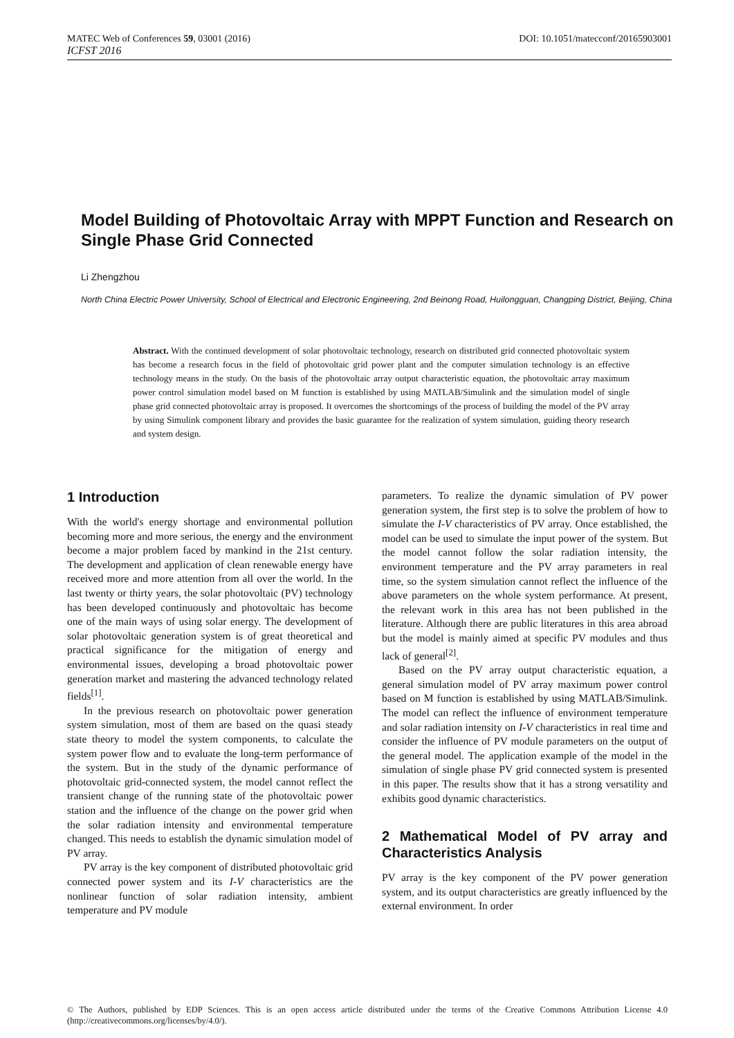DOI: 10.1051/matecconf/20165903001 MATEC Web of Conferences 59, 03001 (2016)
ICFST 2016
Model Building of Photovoltaic Array with MPPT Function and Research on Single Phase Grid Connected
Li Zhengzhou
North China Electric Power University, School of Electrical and Electronic Engineering, 2nd Beinong Road, Huilongguan, Changping District, Beijing, China
Abstract. With the continued development of solar photovoltaic technology, research on distributed grid connected photovoltaic system has become a research focus in the field of photovoltaic grid power plant and the computer simulation technology is an effective technology means in the study. On the basis of the photovoltaic array output characteristic equation, the photovoltaic array maximum power control simulation model based on M function is established by using MATLAB/Simulink and the simulation model of single phase grid connected photovoltaic array is proposed. It overcomes the shortcomings of the process of building the model of the PV array by using Simulink component library and provides the basic guarantee for the realization of system simulation, guiding theory research and system design.
1 Introduction
With the world's energy shortage and environmental pollution becoming more and more serious, the energy and the environment become a major problem faced by mankind in the 21st century. The development and application of clean renewable energy have received more and more attention from all over the world. In the last twenty or thirty years, the solar photovoltaic (PV) technology has been developed continuously and photovoltaic has become one of the main ways of using solar energy. The development of solar photovoltaic generation system is of great theoretical and practical significance for the mitigation of energy and environmental issues, developing a broad photovoltaic power generation market and mastering the advanced technology related fields<sup>[1]</sup>.
In the previous research on photovoltaic power generation system simulation, most of them are based on the quasi steady state theory to model the system components, to calculate the system power flow and to evaluate the long-term performance of the system. But in the study of the dynamic performance of photovoltaic grid-connected system, the model cannot reflect the transient change of the running state of the photovoltaic power station and the influence of the change on the power grid when the solar radiation intensity and environmental temperature changed. This needs to establish the dynamic simulation model of PV array.
PV array is the key component of distributed photovoltaic grid connected power system and its I-V characteristics are the nonlinear function of solar radiation intensity, ambient temperature and PV module
parameters. To realize the dynamic simulation of PV power generation system, the first step is to solve the problem of how to simulate the I-V characteristics of PV array. Once established, the model can be used to simulate the input power of the system. But the model cannot follow the solar radiation intensity, the environment temperature and the PV array parameters in real time, so the system simulation cannot reflect the influence of the above parameters on the whole system performance. At present, the relevant work in this area has not been published in the literature. Although there are public literatures in this area abroad but the model is mainly aimed at specific PV modules and thus lack of general<sup>[2]</sup>.
Based on the PV array output characteristic equation, a general simulation model of PV array maximum power control based on M function is established by using MATLAB/Simulink. The model can reflect the influence of environment temperature and solar radiation intensity on I-V characteristics in real time and consider the influence of PV module parameters on the output of the general model. The application example of the model in the simulation of single phase PV grid connected system is presented in this paper. The results show that it has a strong versatility and exhibits good dynamic characteristics.
2 Mathematical Model of PV array and Characteristics Analysis
PV array is the key component of the PV power generation system, and its output characteristics are greatly influenced by the external environment. In order
© The Authors, published by EDP Sciences. This is an open access article distributed under the terms of the Creative Commons Attribution License 4.0 (http://creativecommons.org/licenses/by/4.0/).